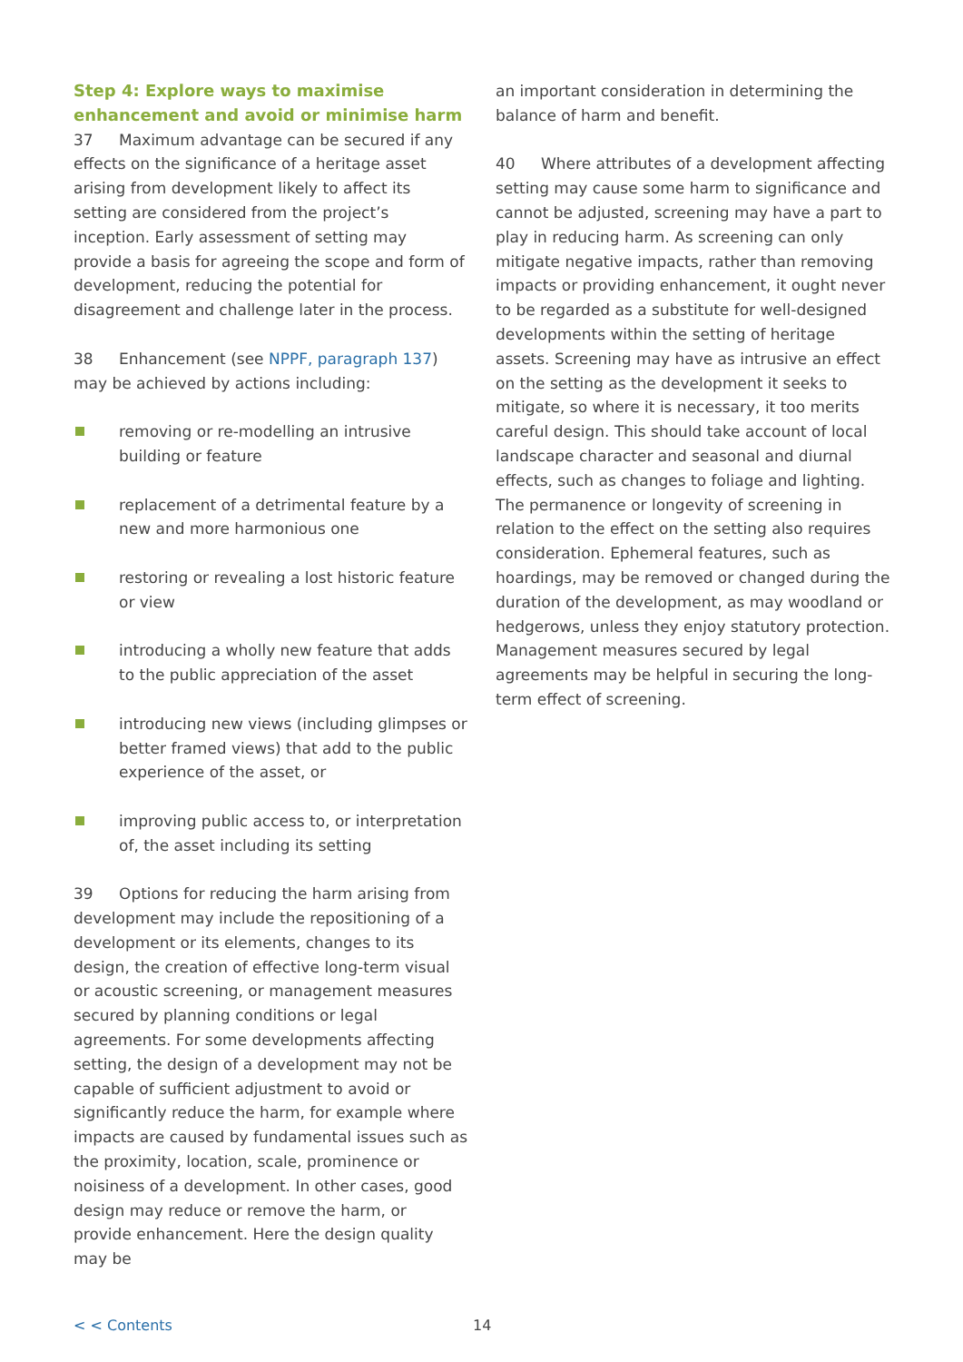Step 4: Explore ways to maximise enhancement and avoid or minimise harm
37 Maximum advantage can be secured if any effects on the significance of a heritage asset arising from development likely to affect its setting are considered from the project’s inception. Early assessment of setting may provide a basis for agreeing the scope and form of development, reducing the potential for disagreement and challenge later in the process.
38 Enhancement (see NPPF, paragraph 137) may be achieved by actions including:
removing or re-modelling an intrusive building or feature
replacement of a detrimental feature by a new and more harmonious one
restoring or revealing a lost historic feature or view
introducing a wholly new feature that adds to the public appreciation of the asset
introducing new views (including glimpses or better framed views) that add to the public experience of the asset, or
improving public access to, or interpretation of, the asset including its setting
39 Options for reducing the harm arising from development may include the repositioning of a development or its elements, changes to its design, the creation of effective long-term visual or acoustic screening, or management measures secured by planning conditions or legal agreements. For some developments affecting setting, the design of a development may not be capable of sufficient adjustment to avoid or significantly reduce the harm, for example where impacts are caused by fundamental issues such as the proximity, location, scale, prominence or noisiness of a development. In other cases, good design may reduce or remove the harm, or provide enhancement. Here the design quality may be
an important consideration in determining the balance of harm and benefit.
40 Where attributes of a development affecting setting may cause some harm to significance and cannot be adjusted, screening may have a part to play in reducing harm. As screening can only mitigate negative impacts, rather than removing impacts or providing enhancement, it ought never to be regarded as a substitute for well-designed developments within the setting of heritage assets. Screening may have as intrusive an effect on the setting as the development it seeks to mitigate, so where it is necessary, it too merits careful design. This should take account of local landscape character and seasonal and diurnal effects, such as changes to foliage and lighting. The permanence or longevity of screening in relation to the effect on the setting also requires consideration. Ephemeral features, such as hoardings, may be removed or changed during the duration of the development, as may woodland or hedgerows, unless they enjoy statutory protection. Management measures secured by legal agreements may be helpful in securing the long-term effect of screening.
< < Contents 14